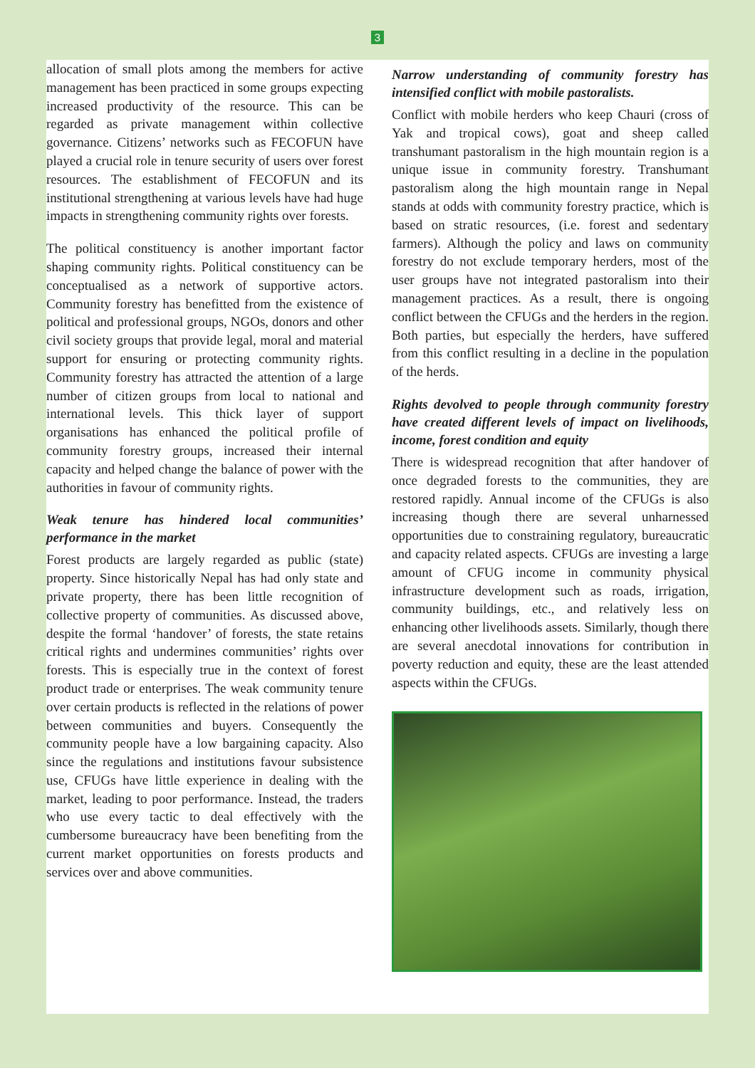3
allocation of small plots among the members for active management has been practiced in some groups expecting increased productivity of the resource. This can be regarded as private management within collective governance. Citizens’ networks such as FECOFUN have played a crucial role in tenure security of users over forest resources. The establishment of FECOFUN and its institutional strengthening at various levels have had huge impacts in strengthening community rights over forests.
The political constituency is another important factor shaping community rights. Political constituency can be conceptualised as a network of supportive actors. Community forestry has benefitted from the existence of political and professional groups, NGOs, donors and other civil society groups that provide legal, moral and material support for ensuring or protecting community rights. Community forestry has attracted the attention of a large number of citizen groups from local to national and international levels. This thick layer of support organisations has enhanced the political profile of community forestry groups, increased their internal capacity and helped change the balance of power with the authorities in favour of community rights.
Weak tenure has hindered local communities’ performance in the market
Forest products are largely regarded as public (state) property. Since historically Nepal has had only state and private property, there has been little recognition of collective property of communities. As discussed above, despite the formal ‘handover’ of forests, the state retains critical rights and undermines communities’ rights over forests. This is especially true in the context of forest product trade or enterprises. The weak community tenure over certain products is reflected in the relations of power between communities and buyers. Consequently the community people have a low bargaining capacity. Also since the regulations and institutions favour subsistence use, CFUGs have little experience in dealing with the market, leading to poor performance. Instead, the traders who use every tactic to deal effectively with the cumbersome bureaucracy have been benefiting from the current market opportunities on forests products and services over and above communities.
Narrow understanding of community forestry has intensified conflict with mobile pastoralists.
Conflict with mobile herders who keep Chauri (cross of Yak and tropical cows), goat and sheep called transhumant pastoralism in the high mountain region is a unique issue in community forestry. Transhumant pastoralism along the high mountain range in Nepal stands at odds with community forestry practice, which is based on stratic resources, (i.e. forest and sedentary farmers). Although the policy and laws on community forestry do not exclude temporary herders, most of the user groups have not integrated pastoralism into their management practices. As a result, there is ongoing conflict between the CFUGs and the herders in the region. Both parties, but especially the herders, have suffered from this conflict resulting in a decline in the population of the herds.
Rights devolved to people through community forestry have created different levels of impact on livelihoods, income, forest condition and equity
There is widespread recognition that after handover of once degraded forests to the communities, they are restored rapidly. Annual income of the CFUGs is also increasing though there are several unharnessed opportunities due to constraining regulatory, bureaucratic and capacity related aspects. CFUGs are investing a large amount of CFUG income in community physical infrastructure development such as roads, irrigation, community buildings, etc., and relatively less on enhancing other livelihoods assets. Similarly, though there are several anecdotal innovations for contribution in poverty reduction and equity, these are the least attended aspects within the CFUGs.